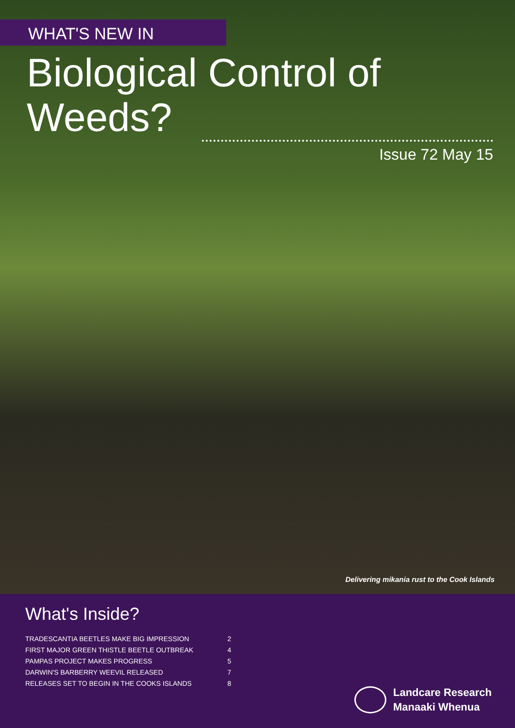WHAT'S NEW IN
Biological Control of Weeds?
Issue 72 May 15
Delivering mikania rust to the Cook Islands
What's Inside?
| TRADESCANTIA BEETLES MAKE BIG IMPRESSION | 2 |
| FIRST MAJOR GREEN THISTLE BEETLE OUTBREAK | 4 |
| PAMPAS PROJECT MAKES PROGRESS | 5 |
| DARWIN'S BARBERRY WEEVIL RELEASED | 7 |
| RELEASES SET TO BEGIN IN THE COOKS ISLANDS | 8 |
Landcare Research
Manaaki Whenua